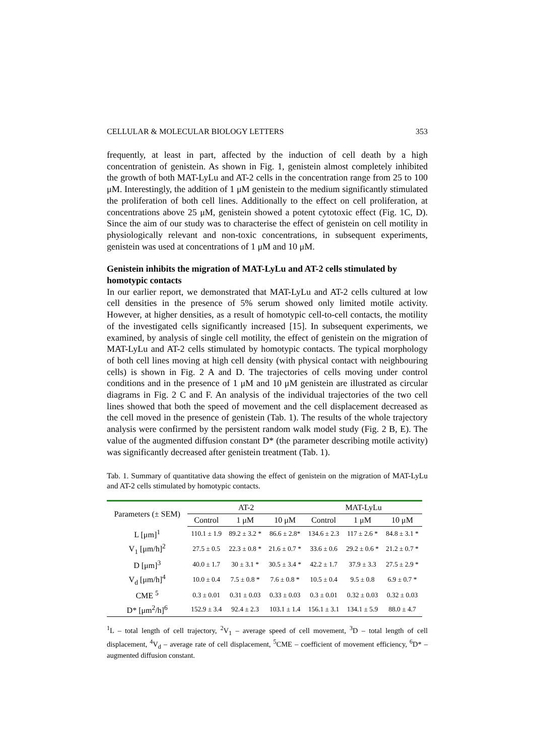CELLULAR & MOLECULAR BIOLOGY LETTERS 353
frequently, at least in part, affected by the induction of cell death by a high concentration of genistein. As shown in Fig. 1, genistein almost completely inhibited the growth of both MAT-LyLu and AT-2 cells in the concentration range from 25 to 100 μM. Interestingly, the addition of 1 μM genistein to the medium significantly stimulated the proliferation of both cell lines. Additionally to the effect on cell proliferation, at concentrations above 25 μM, genistein showed a potent cytotoxic effect (Fig. 1C, D). Since the aim of our study was to characterise the effect of genistein on cell motility in physiologically relevant and non-toxic concentrations, in subsequent experiments, genistein was used at concentrations of 1 μM and 10 μM.
Genistein inhibits the migration of MAT-LyLu and AT-2 cells stimulated by homotypic contacts
In our earlier report, we demonstrated that MAT-LyLu and AT-2 cells cultured at low cell densities in the presence of 5% serum showed only limited motile activity. However, at higher densities, as a result of homotypic cell-to-cell contacts, the motility of the investigated cells significantly increased [15]. In subsequent experiments, we examined, by analysis of single cell motility, the effect of genistein on the migration of MAT-LyLu and AT-2 cells stimulated by homotypic contacts. The typical morphology of both cell lines moving at high cell density (with physical contact with neighbouring cells) is shown in Fig. 2 A and D. The trajectories of cells moving under control conditions and in the presence of 1 μM and 10 μM genistein are illustrated as circular diagrams in Fig. 2 C and F. An analysis of the individual trajectories of the two cell lines showed that both the speed of movement and the cell displacement decreased as the cell moved in the presence of genistein (Tab. 1). The results of the whole trajectory analysis were confirmed by the persistent random walk model study (Fig. 2 B, E). The value of the augmented diffusion constant D* (the parameter describing motile activity) was significantly decreased after genistein treatment (Tab. 1).
Tab. 1. Summary of quantitative data showing the effect of genistein on the migration of MAT-LyLu and AT-2 cells stimulated by homotypic contacts.
| Parameters (± SEM) | AT-2 | | | MAT-LyLu | | |
| --- | --- | --- | --- | --- | --- | --- |
| | Control | 1 μM | 10 μM | Control | 1 μM | 10 μM |
| L [μm]<sup>1</sup> | 110.1 ± 1.9 | 89.2 ± 3.2 * | 86.6 ± 2.8* | 134.6 ± 2.3 | 117 ± 2.6 * | 84.8 ± 3.1 * |
| V<sub>1</sub> [μm/h]<sup>2</sup> | 27.5 ± 0.5 | 22.3 ± 0.8 * | 21.6 ± 0.7 * | 33.6 ± 0.6 | 29.2 ± 0.6 * | 21.2 ± 0.7 * |
| D [μm]<sup>3</sup> | 40.0 ± 1.7 | 30 ± 3.1 * | 30.5 ± 3.4 * | 42.2 ± 1.7 | 37.9 ± 3.3 | 27.5 ± 2.9 * |
| V<sub>d</sub> [μm/h]<sup>4</sup> | 10.0 ± 0.4 | 7.5 ± 0.8 * | 7.6 ± 0.8 * | 10.5 ± 0.4 | 9.5 ± 0.8 | 6.9 ± 0.7 * |
| CME <sup>5</sup> | 0.3 ± 0.01 | 0.31 ± 0.03 | 0.33 ± 0.03 | 0.3 ± 0.01 | 0.32 ± 0.03 | 0.32 ± 0.03 |
| D* [μm<sup>2</sup>/h]<sup>6</sup> | 152.9 ± 3.4 | 92.4 ± 2.3 | 103.1 ± 1.4 | 156.1 ± 3.1 | 134.1 ± 5.9 | 88.0 ± 4.7 |
<sup>1</sup> L – total length of cell trajectory, <sup>2</sup>V<sub>1</sub> – average speed of cell movement, <sup>3</sup>D – total length of cell displacement, <sup>4</sup>V<sub>d</sub> – average rate of cell displacement, <sup>5</sup>CME – coefficient of movement efficiency, <sup>6</sup>D* – augmented diffusion constant.